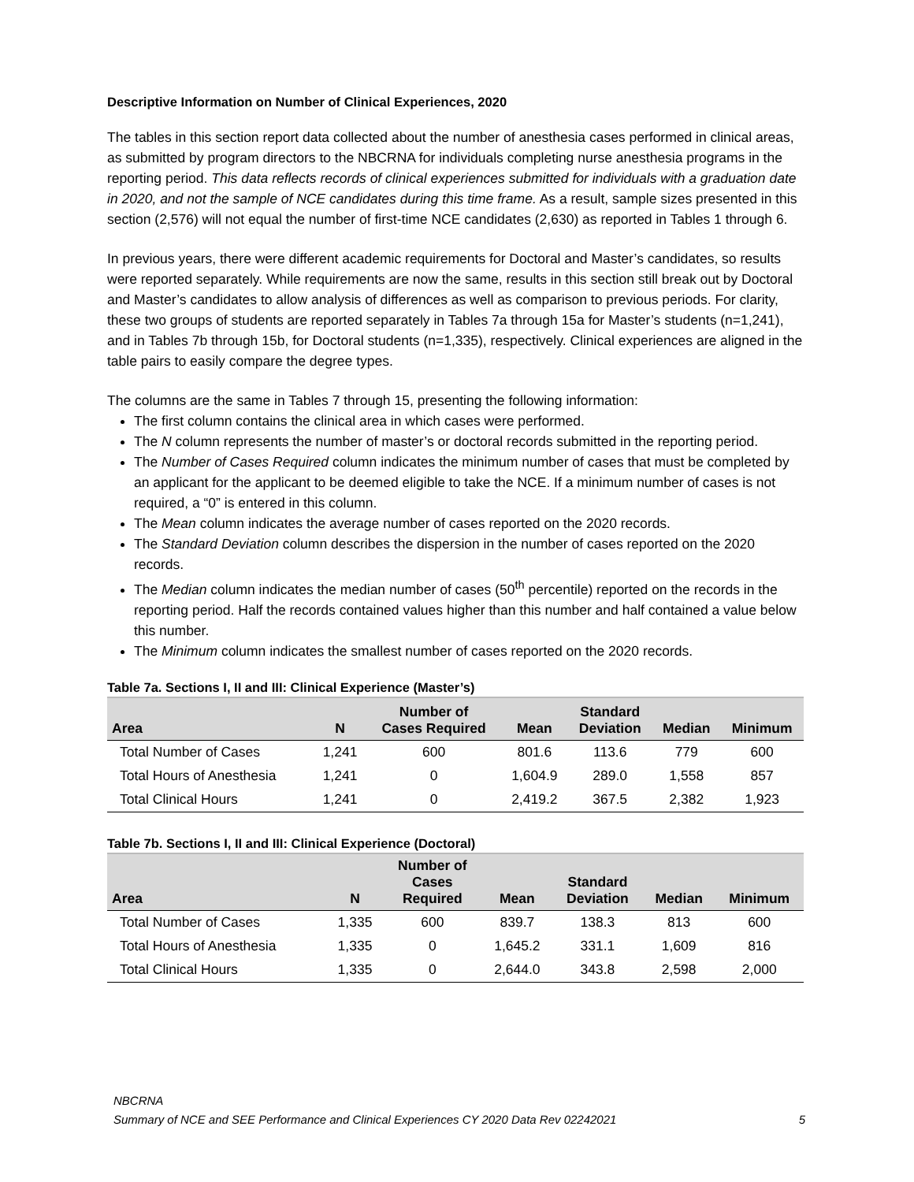Descriptive Information on Number of Clinical Experiences, 2020
The tables in this section report data collected about the number of anesthesia cases performed in clinical areas, as submitted by program directors to the NBCRNA for individuals completing nurse anesthesia programs in the reporting period. This data reflects records of clinical experiences submitted for individuals with a graduation date in 2020, and not the sample of NCE candidates during this time frame. As a result, sample sizes presented in this section (2,576) will not equal the number of first-time NCE candidates (2,630) as reported in Tables 1 through 6.
In previous years, there were different academic requirements for Doctoral and Master’s candidates, so results were reported separately. While requirements are now the same, results in this section still break out by Doctoral and Master’s candidates to allow analysis of differences as well as comparison to previous periods. For clarity, these two groups of students are reported separately in Tables 7a through 15a for Master’s students (n=1,241), and in Tables 7b through 15b, for Doctoral students (n=1,335), respectively. Clinical experiences are aligned in the table pairs to easily compare the degree types.
The columns are the same in Tables 7 through 15, presenting the following information:
The first column contains the clinical area in which cases were performed.
The N column represents the number of master’s or doctoral records submitted in the reporting period.
The Number of Cases Required column indicates the minimum number of cases that must be completed by an applicant for the applicant to be deemed eligible to take the NCE. If a minimum number of cases is not required, a “0” is entered in this column.
The Mean column indicates the average number of cases reported on the 2020 records.
The Standard Deviation column describes the dispersion in the number of cases reported on the 2020 records.
The Median column indicates the median number of cases (50<sup>th</sup> percentile) reported on the records in the reporting period. Half the records contained values higher than this number and half contained a value below this number.
The Minimum column indicates the smallest number of cases reported on the 2020 records.
Table 7a. Sections I, II and III: Clinical Experience (Master’s)
| Area | N | Number of Cases Required | Mean | Standard Deviation | Median | Minimum |
| --- | --- | --- | --- | --- | --- | --- |
| Total Number of Cases | 1,241 | 600 | 801.6 | 113.6 | 779 | 600 |
| Total Hours of Anesthesia | 1,241 | 0 | 1,604.9 | 289.0 | 1,558 | 857 |
| Total Clinical Hours | 1,241 | 0 | 2,419.2 | 367.5 | 2,382 | 1,923 |
Table 7b. Sections I, II and III: Clinical Experience (Doctoral)
| Area | N | Number of Cases Required | Mean | Standard Deviation | Median | Minimum |
| --- | --- | --- | --- | --- | --- | --- |
| Total Number of Cases | 1,335 | 600 | 839.7 | 138.3 | 813 | 600 |
| Total Hours of Anesthesia | 1,335 | 0 | 1,645.2 | 331.1 | 1,609 | 816 |
| Total Clinical Hours | 1,335 | 0 | 2,644.0 | 343.8 | 2,598 | 2,000 |
NBCRNA
Summary of NCE and SEE Performance and Clinical Experiences CY 2020 Data Rev 02242021 5